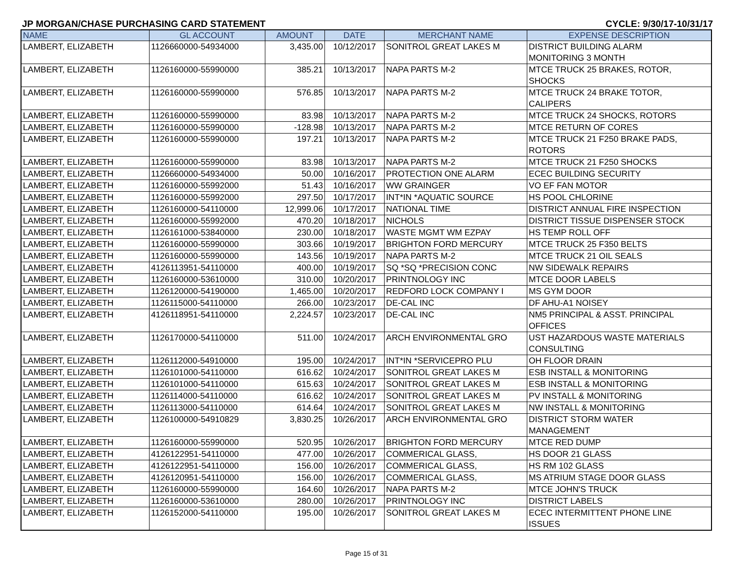JP MORGAN/CHASE PURCHASING CARD STATEMENT CYCLE: 9/30/17-10/31/17
| NAME | GL ACCOUNT | AMOUNT | DATE | MERCHANT NAME | EXPENSE DESCRIPTION |
| --- | --- | --- | --- | --- | --- |
| LAMBERT, ELIZABETH | 1126660000-54934000 | 3,435.00 | 10/12/2017 | SONITROL GREAT LAKES M | DISTRICT BUILDING ALARM MONITORING 3 MONTH |
| LAMBERT, ELIZABETH | 1126160000-55990000 | 385.21 | 10/13/2017 | NAPA PARTS M-2 | MTCE TRUCK 25 BRAKES, ROTOR, SHOCKS |
| LAMBERT, ELIZABETH | 1126160000-55990000 | 576.85 | 10/13/2017 | NAPA PARTS M-2 | MTCE TRUCK 24 BRAKE TOTOR, CALIPERS |
| LAMBERT, ELIZABETH | 1126160000-55990000 | 83.98 | 10/13/2017 | NAPA PARTS M-2 | MTCE TRUCK 24 SHOCKS, ROTORS |
| LAMBERT, ELIZABETH | 1126160000-55990000 | -128.98 | 10/13/2017 | NAPA PARTS M-2 | MTCE RETURN OF CORES |
| LAMBERT, ELIZABETH | 1126160000-55990000 | 197.21 | 10/13/2017 | NAPA PARTS M-2 | MTCE TRUCK 21 F250 BRAKE PADS, ROTORS |
| LAMBERT, ELIZABETH | 1126160000-55990000 | 83.98 | 10/13/2017 | NAPA PARTS M-2 | MTCE TRUCK 21 F250 SHOCKS |
| LAMBERT, ELIZABETH | 1126660000-54934000 | 50.00 | 10/16/2017 | PROTECTION ONE ALARM | ECEC BUILDING SECURITY |
| LAMBERT, ELIZABETH | 1126160000-55992000 | 51.43 | 10/16/2017 | WW GRAINGER | VO EF FAN MOTOR |
| LAMBERT, ELIZABETH | 1126160000-55992000 | 297.50 | 10/17/2017 | INT*IN *AQUATIC SOURCE | HS POOL CHLORINE |
| LAMBERT, ELIZABETH | 1126160000-54110000 | 12,999.06 | 10/17/2017 | NATIONAL TIME | DISTRICT ANNUAL FIRE INSPECTION |
| LAMBERT, ELIZABETH | 1126160000-55992000 | 470.20 | 10/18/2017 | NICHOLS | DISTRICT TISSUE DISPENSER STOCK |
| LAMBERT, ELIZABETH | 1126161000-53840000 | 230.00 | 10/18/2017 | WASTE MGMT WM EZPAY | HS TEMP ROLL OFF |
| LAMBERT, ELIZABETH | 1126160000-55990000 | 303.66 | 10/19/2017 | BRIGHTON FORD MERCURY | MTCE TRUCK 25 F350 BELTS |
| LAMBERT, ELIZABETH | 1126160000-55990000 | 143.56 | 10/19/2017 | NAPA PARTS M-2 | MTCE TRUCK 21 OIL SEALS |
| LAMBERT, ELIZABETH | 4126113951-54110000 | 400.00 | 10/19/2017 | SQ *SQ *PRECISION CONC | NW SIDEWALK REPAIRS |
| LAMBERT, ELIZABETH | 1126160000-53610000 | 310.00 | 10/20/2017 | PRINTNOLOGY INC | MTCE DOOR LABELS |
| LAMBERT, ELIZABETH | 1126120000-54190000 | 1,465.00 | 10/20/2017 | REDFORD LOCK COMPANY I | MS GYM DOOR |
| LAMBERT, ELIZABETH | 1126115000-54110000 | 266.00 | 10/23/2017 | DE-CAL INC | DF AHU-A1 NOISEY |
| LAMBERT, ELIZABETH | 4126118951-54110000 | 2,224.57 | 10/23/2017 | DE-CAL INC | NM5 PRINCIPAL & ASST. PRINCIPAL OFFICES |
| LAMBERT, ELIZABETH | 1126170000-54110000 | 511.00 | 10/24/2017 | ARCH ENVIRONMENTAL GRO | UST HAZARDOUS WASTE MATERIALS CONSULTING |
| LAMBERT, ELIZABETH | 1126112000-54910000 | 195.00 | 10/24/2017 | INT*IN *SERVICEPRO PLU | OH FLOOR DRAIN |
| LAMBERT, ELIZABETH | 1126101000-54110000 | 616.62 | 10/24/2017 | SONITROL GREAT LAKES M | ESB INSTALL & MONITORING |
| LAMBERT, ELIZABETH | 1126101000-54110000 | 615.63 | 10/24/2017 | SONITROL GREAT LAKES M | ESB INSTALL & MONITORING |
| LAMBERT, ELIZABETH | 1126114000-54110000 | 616.62 | 10/24/2017 | SONITROL GREAT LAKES M | PV INSTALL & MONITORING |
| LAMBERT, ELIZABETH | 1126113000-54110000 | 614.64 | 10/24/2017 | SONITROL GREAT LAKES M | NW INSTALL & MONITORING |
| LAMBERT, ELIZABETH | 1126100000-54910829 | 3,830.25 | 10/26/2017 | ARCH ENVIRONMENTAL GRO | DISTRICT STORM WATER MANAGEMENT |
| LAMBERT, ELIZABETH | 1126160000-55990000 | 520.95 | 10/26/2017 | BRIGHTON FORD MERCURY | MTCE RED DUMP |
| LAMBERT, ELIZABETH | 4126122951-54110000 | 477.00 | 10/26/2017 | COMMERICAL GLASS, | HS DOOR 21 GLASS |
| LAMBERT, ELIZABETH | 4126122951-54110000 | 156.00 | 10/26/2017 | COMMERICAL GLASS, | HS RM 102 GLASS |
| LAMBERT, ELIZABETH | 4126120951-54110000 | 156.00 | 10/26/2017 | COMMERICAL GLASS, | MS ATRIUM STAGE DOOR GLASS |
| LAMBERT, ELIZABETH | 1126160000-55990000 | 164.60 | 10/26/2017 | NAPA PARTS M-2 | MTCE JOHN'S TRUCK |
| LAMBERT, ELIZABETH | 1126160000-53610000 | 280.00 | 10/26/2017 | PRINTNOLOGY INC | DISTRICT LABELS |
| LAMBERT, ELIZABETH | 1126152000-54110000 | 195.00 | 10/26/2017 | SONITROL GREAT LAKES M | ECEC INTERMITTENT PHONE LINE ISSUES |
Page 15 of 31